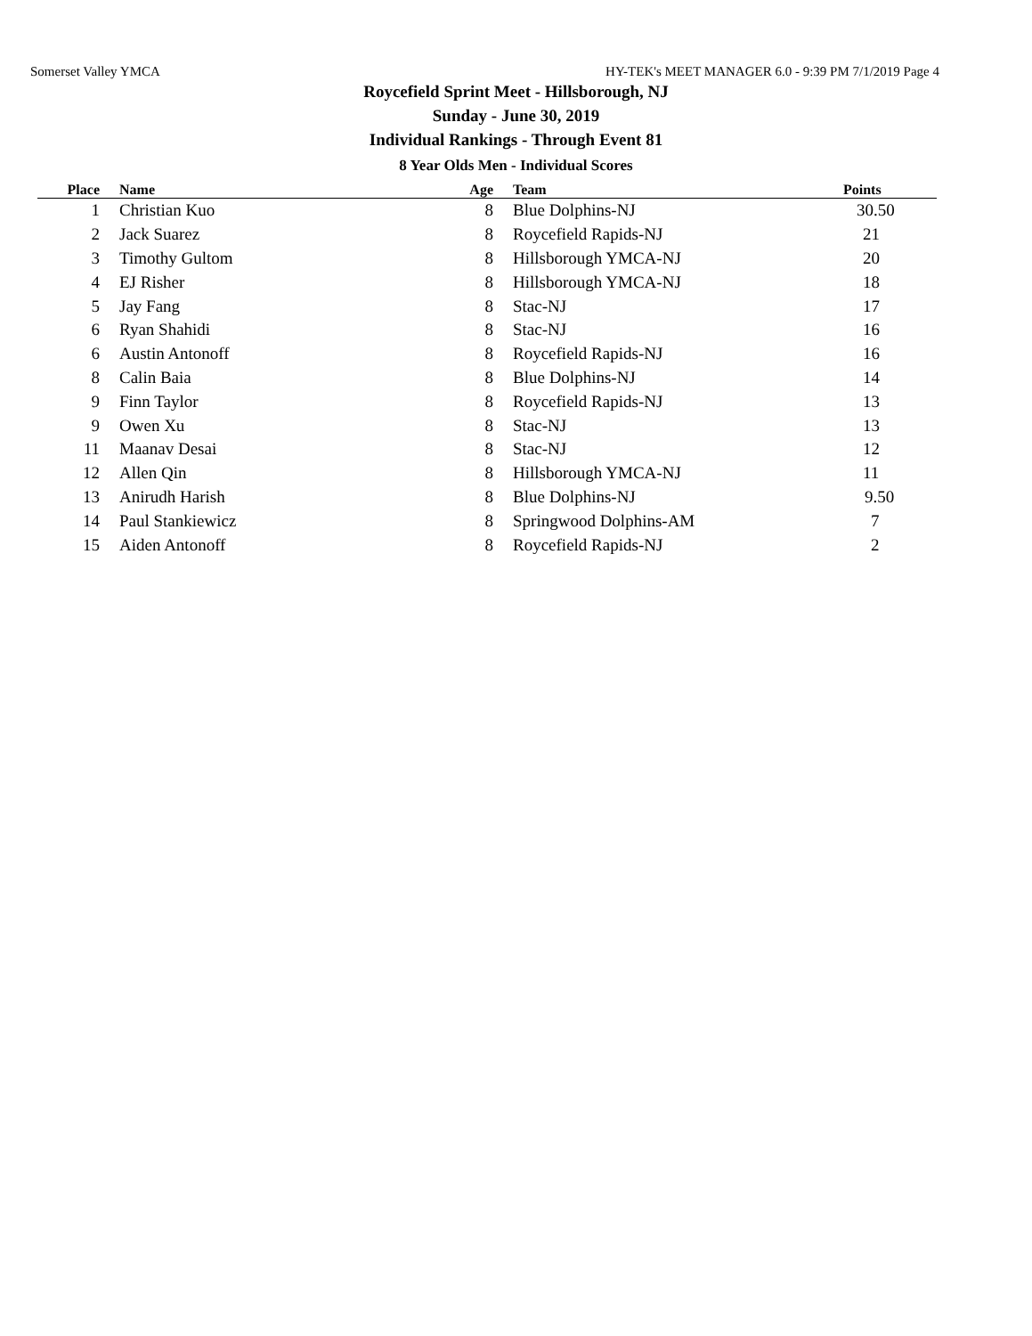Somerset Valley YMCA HY-TEK's MEET MANAGER 6.0 - 9:39 PM 7/1/2019 Page 4
Roycefield Sprint Meet - Hillsborough, NJ
Sunday - June 30, 2019
Individual Rankings - Through Event 81
8 Year Olds Men - Individual Scores
| Place | Name | Age | Team | Points |
| --- | --- | --- | --- | --- |
| 1 | Christian Kuo | 8 | Blue Dolphins-NJ | 30.50 |
| 2 | Jack Suarez | 8 | Roycefield Rapids-NJ | 21 |
| 3 | Timothy Gultom | 8 | Hillsborough YMCA-NJ | 20 |
| 4 | EJ Risher | 8 | Hillsborough YMCA-NJ | 18 |
| 5 | Jay Fang | 8 | Stac-NJ | 17 |
| 6 | Ryan Shahidi | 8 | Stac-NJ | 16 |
| 6 | Austin Antonoff | 8 | Roycefield Rapids-NJ | 16 |
| 8 | Calin Baia | 8 | Blue Dolphins-NJ | 14 |
| 9 | Finn Taylor | 8 | Roycefield Rapids-NJ | 13 |
| 9 | Owen Xu | 8 | Stac-NJ | 13 |
| 11 | Maanav Desai | 8 | Stac-NJ | 12 |
| 12 | Allen Qin | 8 | Hillsborough YMCA-NJ | 11 |
| 13 | Anirudh Harish | 8 | Blue Dolphins-NJ | 9.50 |
| 14 | Paul Stankiewicz | 8 | Springwood Dolphins-AM | 7 |
| 15 | Aiden Antonoff | 8 | Roycefield Rapids-NJ | 2 |